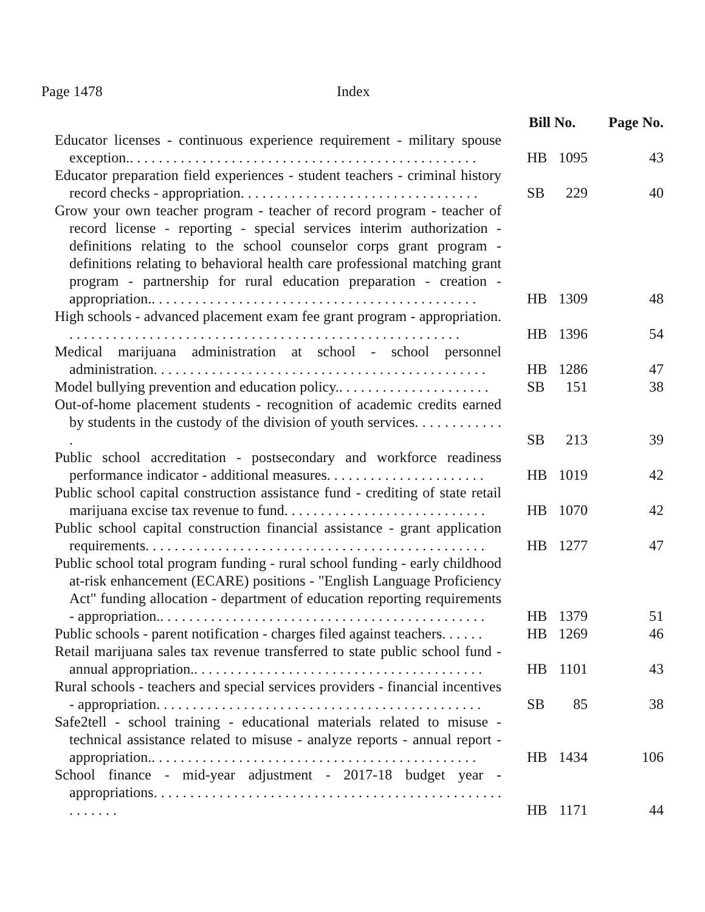Page 1478 Index
| | Bill No. | | Page No. |
| --- | --- | --- | --- |
| Educator licenses - continuous experience requirement - military spouse exception.. . . . . . . . . . . . . . . . . . . . . . . . . . . . . . . . . . . . . . . . . . . . . . . . | HB | 1095 | 43 |
| Educator preparation field experiences - student teachers - criminal history record checks - appropriation. . . . . . . . . . . . . . . . . . . . . . . . . . . . . . . . . | SB | 229 | 40 |
| Grow your own teacher program - teacher of record program - teacher of record license - reporting - special services interim authorization - definitions relating to the school counselor corps grant program - definitions relating to behavioral health care professional matching grant program - partnership for rural education preparation - creation - appropriation.. . . . . . . . . . . . . . . . . . . . . . . . . . . . . . . . . . . . . . . . . . . . . | HB | 1309 | 48 |
| High schools - advanced placement exam fee grant program - appropriation. . . . . . . . . . . . . . . . . . . . . . . . . . . . . . . . . . . . . . . . . . . . . . . . . . . . . . . | HB | 1396 | 54 |
| Medical marijuana administration at school - school personnel administration. . . . . . . . . . . . . . . . . . . . . . . . . . . . . . . . . . . . . . . . . . . . . . | HB | 1286 | 47 |
| Model bullying prevention and education policy.. . . . . . . . . . . . . . . . . . . . . | SB | 151 | 38 |
| Out-of-home placement students - recognition of academic credits earned by students in the custody of the division of youth services. . . . . . . . . . . . . | SB | 213 | 39 |
| Public school accreditation - postsecondary and workforce readiness performance indicator - additional measures. . . . . . . . . . . . . . . . . . . . . . | HB | 1019 | 42 |
| Public school capital construction assistance fund - crediting of state retail marijuana excise tax revenue to fund. . . . . . . . . . . . . . . . . . . . . . . . . . . . | HB | 1070 | 42 |
| Public school capital construction financial assistance - grant application requirements. . . . . . . . . . . . . . . . . . . . . . . . . . . . . . . . . . . . . . . . . . . . . . . | HB | 1277 | 47 |
| Public school total program funding - rural school funding - early childhood at-risk enhancement (ECARE) positions - "English Language Proficiency Act" funding allocation - department of education reporting requirements - appropriation.. . . . . . . . . . . . . . . . . . . . . . . . . . . . . . . . . . . . . . . . . . . . . | HB | 1379 | 51 |
| Public schools - parent notification - charges filed against teachers. . . . . . | HB | 1269 | 46 |
| Retail marijuana sales tax revenue transferred to state public school fund - annual appropriation.. . . . . . . . . . . . . . . . . . . . . . . . . . . . . . . . . . . . . . . . | HB | 1101 | 43 |
| Rural schools - teachers and special services providers - financial incentives - appropriation. . . . . . . . . . . . . . . . . . . . . . . . . . . . . . . . . . . . . . . . . . . . . | SB | 85 | 38 |
| Safe2tell - school training - educational materials related to misuse - technical assistance related to misuse - analyze reports - annual report - appropriation.. . . . . . . . . . . . . . . . . . . . . . . . . . . . . . . . . . . . . . . . . . . . . | HB | 1434 | 106 |
| School finance - mid-year adjustment - 2017-18 budget year - appropriations. . . . . . . . . . . . . . . . . . . . . . . . . . . . . . . . . . . . . . . . . . . . . . . . . . . . . . . | HB | 1171 | 44 |